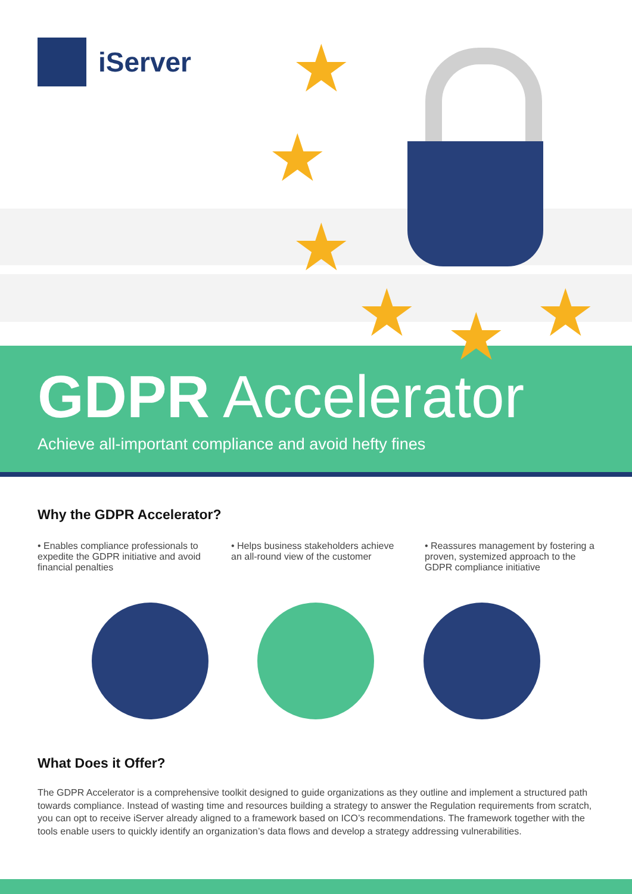iServer ★
★
★
★ ★ ★
GDPR Accelerator
Achieve all-important compliance and avoid hefty fines
Why the GDPR Accelerator?
• Enables compliance professionals to expedite the GDPR initiative and avoid financial penalties
• Helps business stakeholders achieve an all-round view of the customer
• Reassures management by fostering a proven, systemized approach to the GDPR compliance initiative
What Does it Offer?
The GDPR Accelerator is a comprehensive toolkit designed to guide organizations as they outline and implement a structured path towards compliance. Instead of wasting time and resources building a strategy to answer the Regulation requirements from scratch, you can opt to receive iServer already aligned to a framework based on ICO’s recommendations. The framework together with the tools enable users to quickly identify an organization’s data flows and develop a strategy addressing vulnerabilities.